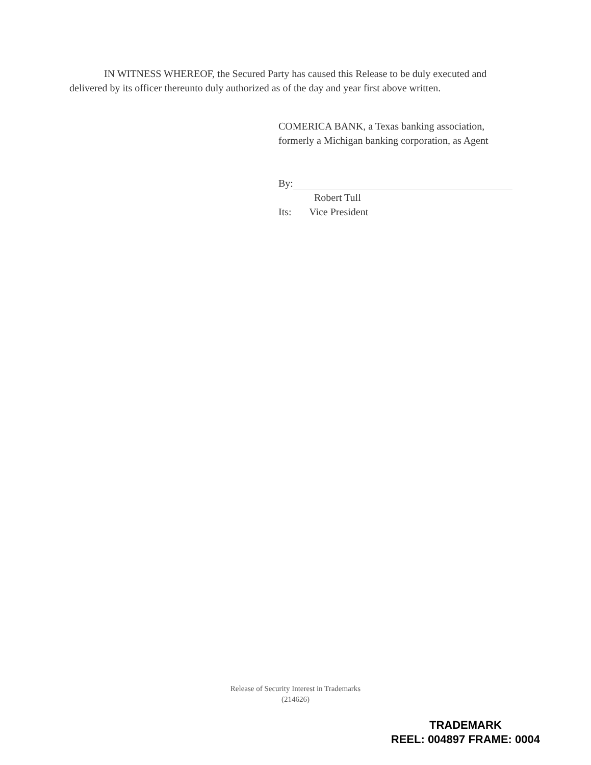IN WITNESS WHEREOF, the Secured Party has caused this Release to be duly executed and delivered by its officer thereunto duly authorized as of the day and year first above written.
COMERICA BANK, a Texas banking association,
formerly a Michigan banking corporation, as Agent
By:
Robert Tull
Its: Vice President
Release of Security Interest in Trademarks
(214626)
TRADEMARK
REEL: 004897 FRAME: 0004